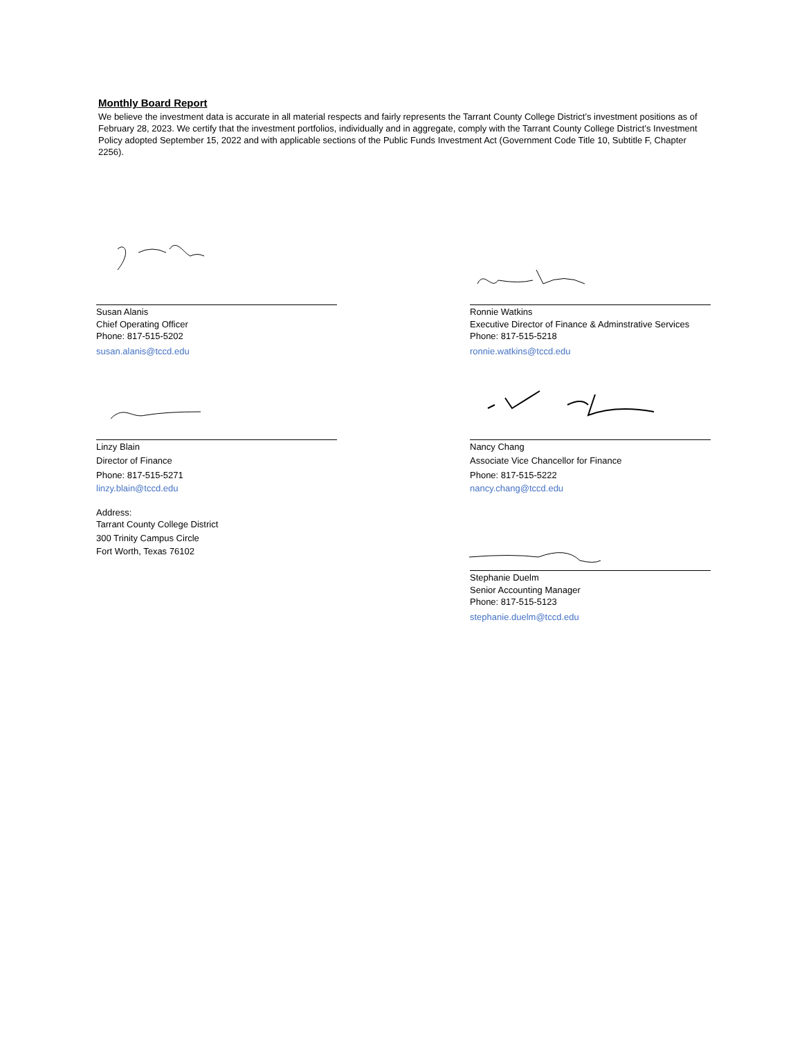Monthly Board Report
We believe the investment data is accurate in all material respects and fairly represents the Tarrant County College District’s investment positions as of February 28, 2023. We certify that the investment portfolios, individually and in aggregate, comply with the Tarrant County College District’s Investment Policy adopted September 15, 2022 and with applicable sections of the Public Funds Investment Act (Government Code Title 10, Subtitle F, Chapter 2256).
Susan Alanis
Chief Operating Officer
Phone: 817-515-5202
susan.alanis@tccd.edu
Ronnie Watkins
Executive Director of Finance & Adminstrative Services
Phone: 817-515-5218
ronnie.watkins@tccd.edu
Linzy Blain
Director of Finance
Phone: 817-515-5271
linzy.blain@tccd.edu
Address:
Tarrant County College District
300 Trinity Campus Circle
Fort Worth, Texas 76102
Nancy Chang
Associate Vice Chancellor for Finance
Phone: 817-515-5222
nancy.chang@tccd.edu
Stephanie Duelm
Senior Accounting Manager
Phone: 817-515-5123
stephanie.duelm@tccd.edu